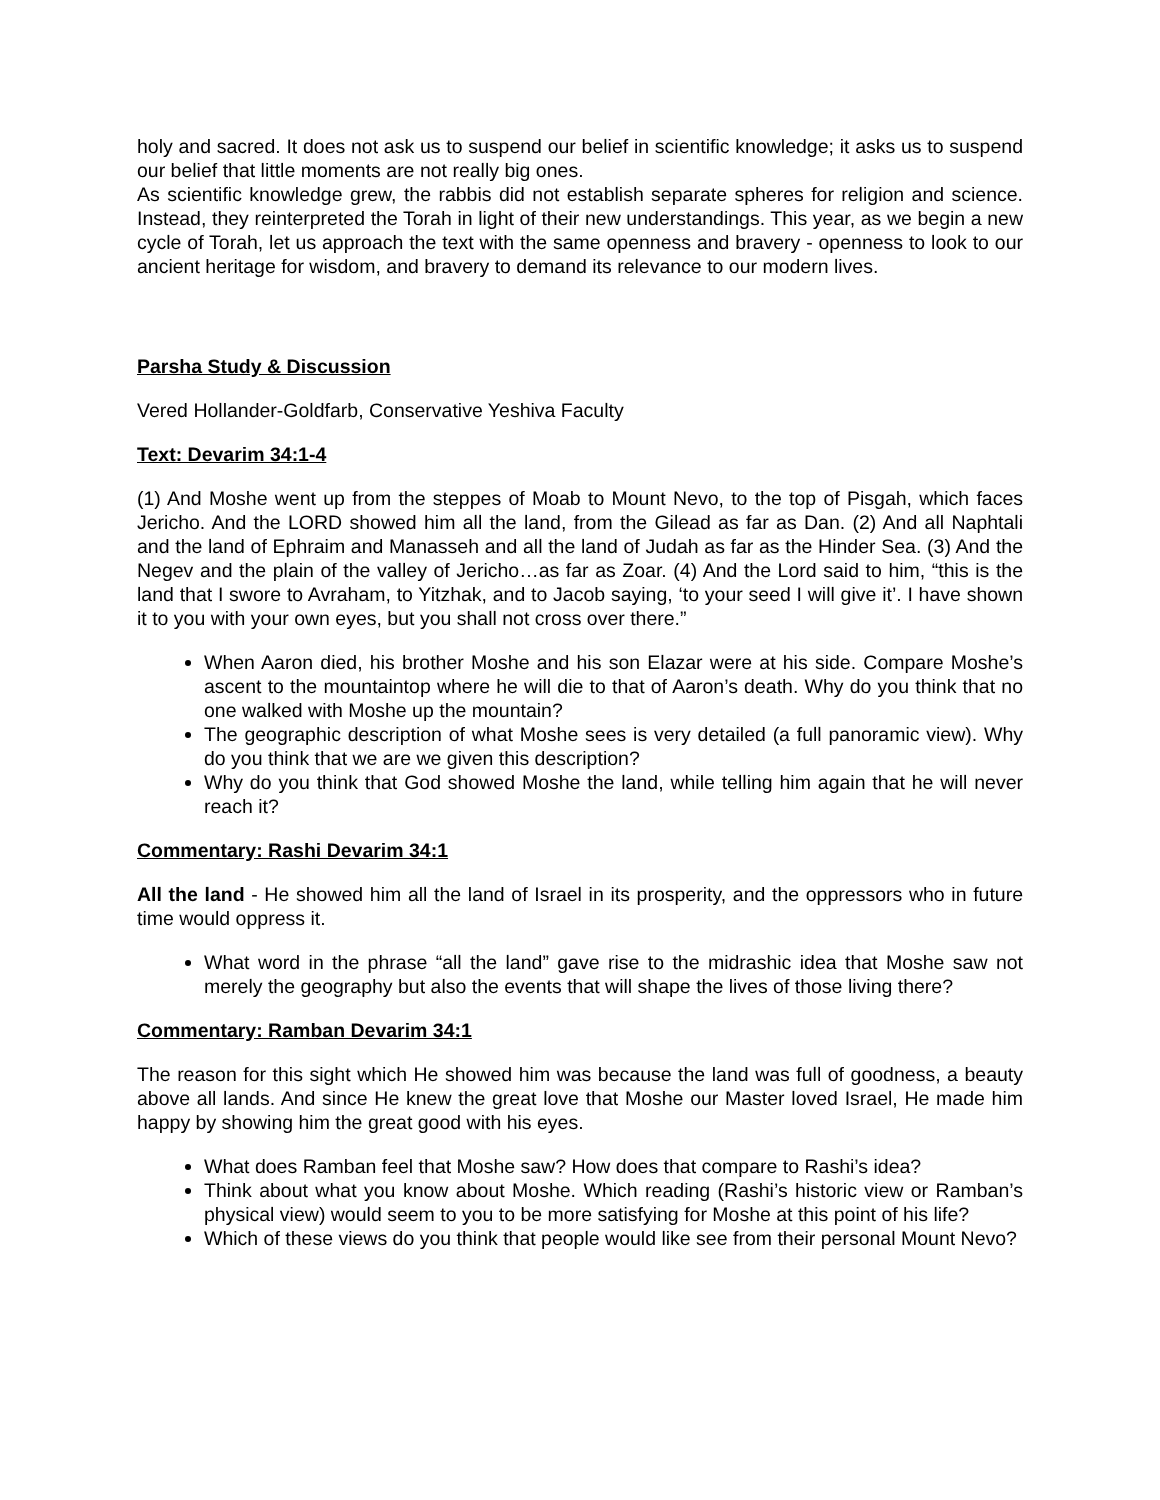holy and sacred. It does not ask us to suspend our belief in scientific knowledge; it asks us to suspend our belief that little moments are not really big ones.
As scientific knowledge grew, the rabbis did not establish separate spheres for religion and science. Instead, they reinterpreted the Torah in light of their new understandings. This year, as we begin a new cycle of Torah, let us approach the text with the same openness and bravery - openness to look to our ancient heritage for wisdom, and bravery to demand its relevance to our modern lives.
Parsha Study & Discussion
Vered Hollander-Goldfarb, Conservative Yeshiva Faculty
Text: Devarim 34:1-4
(1) And Moshe went up from the steppes of Moab to Mount Nevo, to the top of Pisgah, which faces Jericho. And the LORD showed him all the land, from the Gilead as far as Dan. (2) And all Naphtali and the land of Ephraim and Manasseh and all the land of Judah as far as the Hinder Sea. (3) And the Negev and the plain of the valley of Jericho…as far as Zoar. (4) And the Lord said to him, “this is the land that I swore to Avraham, to Yitzhak, and to Jacob saying, ‘to your seed I will give it’. I have shown it to you with your own eyes, but you shall not cross over there.”
When Aaron died, his brother Moshe and his son Elazar were at his side. Compare Moshe’s ascent to the mountaintop where he will die to that of Aaron’s death. Why do you think that no one walked with Moshe up the mountain?
The geographic description of what Moshe sees is very detailed (a full panoramic view). Why do you think that we are we given this description?
Why do you think that God showed Moshe the land, while telling him again that he will never reach it?
Commentary: Rashi Devarim 34:1
All the land - He showed him all the land of Israel in its prosperity, and the oppressors who in future time would oppress it.
What word in the phrase “all the land” gave rise to the midrashic idea that Moshe saw not merely the geography but also the events that will shape the lives of those living there?
Commentary: Ramban Devarim 34:1
The reason for this sight which He showed him was because the land was full of goodness, a beauty above all lands. And since He knew the great love that Moshe our Master loved Israel, He made him happy by showing him the great good with his eyes.
What does Ramban feel that Moshe saw? How does that compare to Rashi’s idea?
Think about what you know about Moshe. Which reading (Rashi’s historic view or Ramban’s physical view) would seem to you to be more satisfying for Moshe at this point of his life?
Which of these views do you think that people would like see from their personal Mount Nevo?